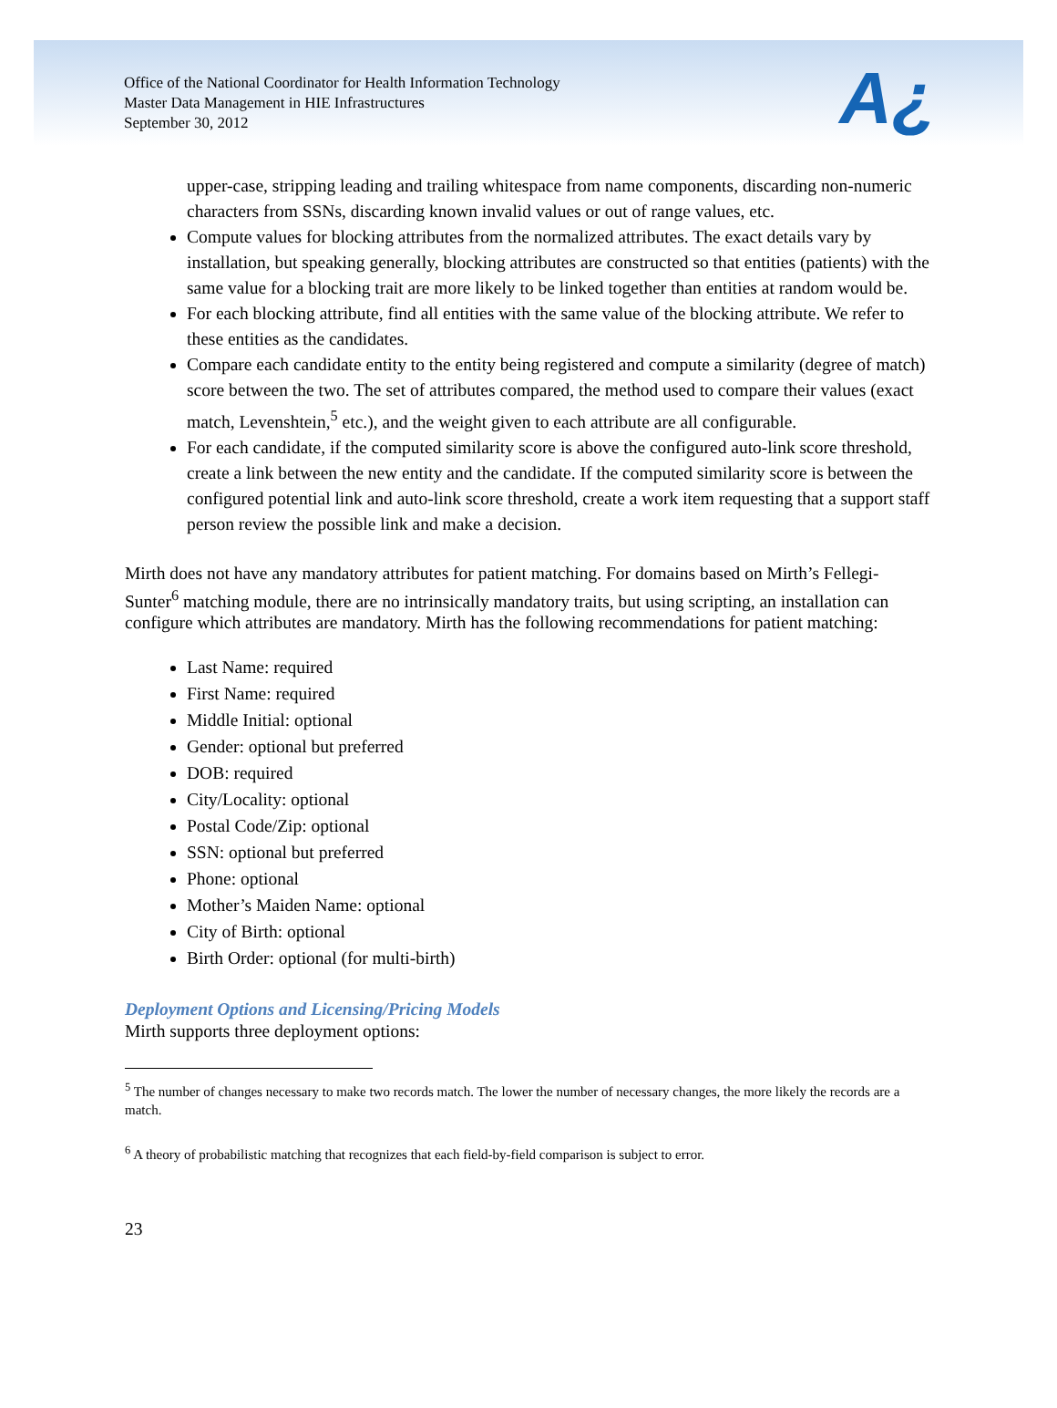Office of the National Coordinator for Health Information Technology
Master Data Management in HIE Infrastructures
September 30, 2012
A¿
upper-case, stripping leading and trailing whitespace from name components, discarding non-numeric characters from SSNs, discarding known invalid values or out of range values, etc.
Compute values for blocking attributes from the normalized attributes. The exact details vary by installation, but speaking generally, blocking attributes are constructed so that entities (patients) with the same value for a blocking trait are more likely to be linked together than entities at random would be.
For each blocking attribute, find all entities with the same value of the blocking attribute. We refer to these entities as the candidates.
Compare each candidate entity to the entity being registered and compute a similarity (degree of match) score between the two. The set of attributes compared, the method used to compare their values (exact match, Levenshtein,<sup>5</sup> etc.), and the weight given to each attribute are all configurable.
For each candidate, if the computed similarity score is above the configured auto-link score threshold, create a link between the new entity and the candidate. If the computed similarity score is between the configured potential link and auto-link score threshold, create a work item requesting that a support staff person review the possible link and make a decision.
Mirth does not have any mandatory attributes for patient matching. For domains based on Mirth’s Fellegi-Sunter<sup>6</sup> matching module, there are no intrinsically mandatory traits, but using scripting, an installation can configure which attributes are mandatory. Mirth has the following recommendations for patient matching:
Last Name: required
First Name: required
Middle Initial: optional
Gender: optional but preferred
DOB: required
City/Locality: optional
Postal Code/Zip: optional
SSN: optional but preferred
Phone: optional
Mother’s Maiden Name: optional
City of Birth: optional
Birth Order: optional (for multi-birth)
Deployment Options and Licensing/Pricing Models
Mirth supports three deployment options:
<sup>5</sup> The number of changes necessary to make two records match. The lower the number of necessary changes, the more likely the records are a match.
<sup>6</sup> A theory of probabilistic matching that recognizes that each field-by-field comparison is subject to error.
23